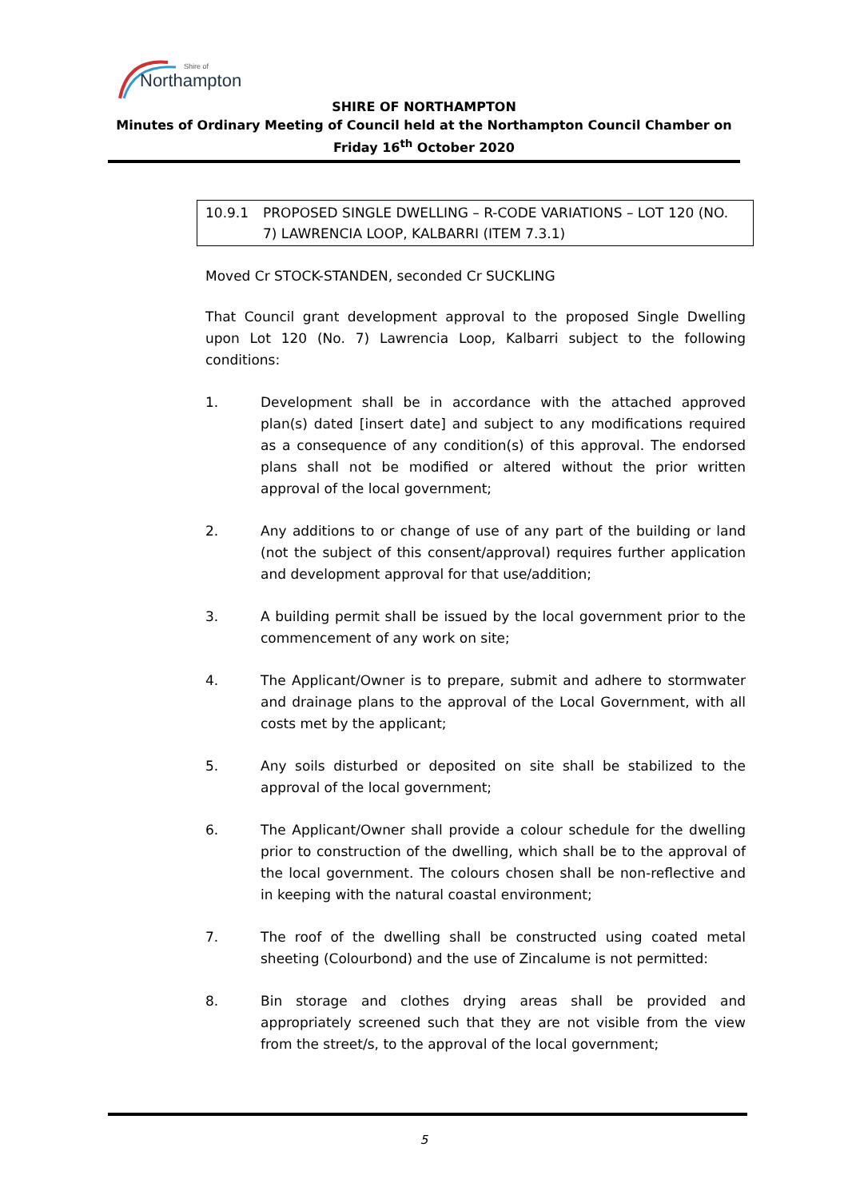Northampton
Shire of
SHIRE OF NORTHAMPTON
Minutes of Ordinary Meeting of Council held at the Northampton Council Chamber on Friday 16<sup>th</sup> October 2020
10.9.1 PROPOSED SINGLE DWELLING – R-CODE VARIATIONS – LOT 120 (NO. 7) LAWRENCIA LOOP, KALBARRI (ITEM 7.3.1)
Moved Cr STOCK-STANDEN, seconded Cr SUCKLING
That Council grant development approval to the proposed Single Dwelling upon Lot 120 (No. 7) Lawrencia Loop, Kalbarri subject to the following conditions:
1. Development shall be in accordance with the attached approved plan(s) dated [insert date] and subject to any modifications required as a consequence of any condition(s) of this approval. The endorsed plans shall not be modified or altered without the prior written approval of the local government;
2. Any additions to or change of use of any part of the building or land (not the subject of this consent/approval) requires further application and development approval for that use/addition;
3. A building permit shall be issued by the local government prior to the commencement of any work on site;
4. The Applicant/Owner is to prepare, submit and adhere to stormwater and drainage plans to the approval of the Local Government, with all costs met by the applicant;
5. Any soils disturbed or deposited on site shall be stabilized to the approval of the local government;
6. The Applicant/Owner shall provide a colour schedule for the dwelling prior to construction of the dwelling, which shall be to the approval of the local government. The colours chosen shall be non-reflective and in keeping with the natural coastal environment;
7. The roof of the dwelling shall be constructed using coated metal sheeting (Colourbond) and the use of Zincalume is not permitted:
8. Bin storage and clothes drying areas shall be provided and appropriately screened such that they are not visible from the view from the street/s, to the approval of the local government;
5